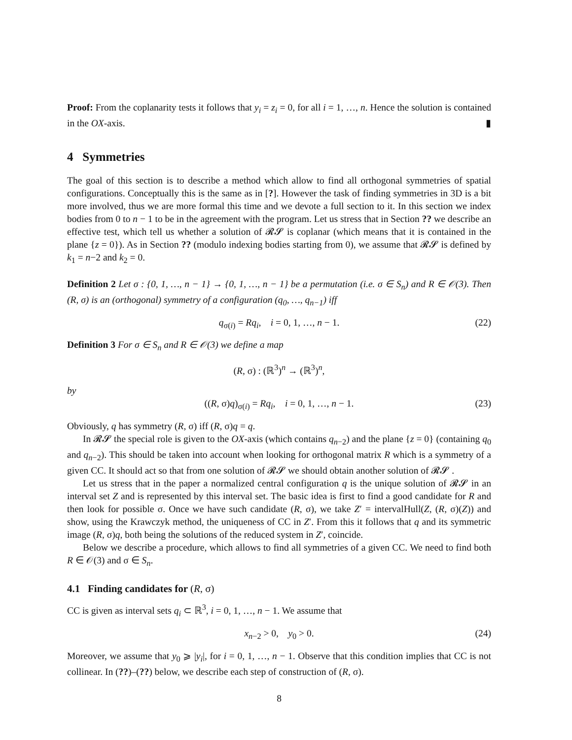Proof: From the coplanarity tests it follows that y<sub>i</sub> = z<sub>i</sub> = 0, for all i = 1, …, n. Hence the solution is contained in the OX-axis. ▮
4 Symmetries
The goal of this section is to describe a method which allow to find all orthogonal symmetries of spatial configurations. Conceptually this is the same as in [?]. However the task of finding symmetries in 3D is a bit more involved, thus we are more formal this time and we devote a full section to it. In this section we index bodies from 0 to n − 1 to be in the agreement with the program. Let us stress that in Section ?? we describe an effective test, which tell us whether a solution of 𝓡𝓢 is coplanar (which means that it is contained in the plane {z = 0}). As in Section ?? (modulo indexing bodies starting from 0), we assume that 𝓡𝓢 is defined by k<sub>1</sub> = n−2 and k<sub>2</sub> = 0.
Definition 2 Let σ : {0, 1, …, n − 1} → {0, 1, …, n − 1} be a permutation (i.e. σ ∈ S<sub>n</sub>) and R ∈ 𝒪(3). Then (R, σ) is an (orthogonal) symmetry of a configuration (q<sub>0</sub>, …, q<sub>n−1</sub>) iff
q<sub>σ(i)</sub> = Rq<sub>i</sub>, i = 0, 1, …, n − 1. (22)
Definition 3 For σ ∈ S<sub>n</sub> and R ∈ 𝒪(3) we define a map
(R, σ) : (ℝ<sup>3</sup>)<sup>n</sup> → (ℝ<sup>3</sup>)<sup>n</sup>,
by
((R, σ)q)<sub>σ(i)</sub> = Rq<sub>i</sub>, i = 0, 1, …, n − 1. (23)
Obviously, q has symmetry (R, σ) iff (R, σ)q = q.
In 𝓡𝓢 the special role is given to the OX-axis (which contains q<sub>n−2</sub>) and the plane {z = 0} (containing q<sub>0</sub> and q<sub>n−2</sub>). This should be taken into account when looking for orthogonal matrix R which is a symmetry of a given CC. It should act so that from one solution of 𝓡𝓢 we should obtain another solution of 𝓡𝓢 .
Let us stress that in the paper a normalized central configuration q is the unique solution of 𝓡𝓢 in an interval set Z and is represented by this interval set. The basic idea is first to find a good candidate for R and then look for possible σ. Once we have such candidate (R, σ), we take Z′ = intervalHull(Z, (R, σ)(Z)) and show, using the Krawczyk method, the uniqueness of CC in Z′. From this it follows that q and its symmetric image (R, σ)q, both being the solutions of the reduced system in Z′, coincide.
Below we describe a procedure, which allows to find all symmetries of a given CC. We need to find both R ∈ 𝒪(3) and σ ∈ S<sub>n</sub>.
4.1 Finding candidates for (R, σ)
CC is given as interval sets q<sub>i</sub> ⊂ ℝ<sup>3</sup>, i = 0, 1, …, n − 1. We assume that
x<sub>n−2</sub> > 0, y<sub>0</sub> > 0. (24)
Moreover, we assume that y<sub>0</sub> ⩾ |y<sub>i</sub>|, for i = 0, 1, …, n − 1. Observe that this condition implies that CC is not collinear. In (??)–(??) below, we describe each step of construction of (R, σ).
8